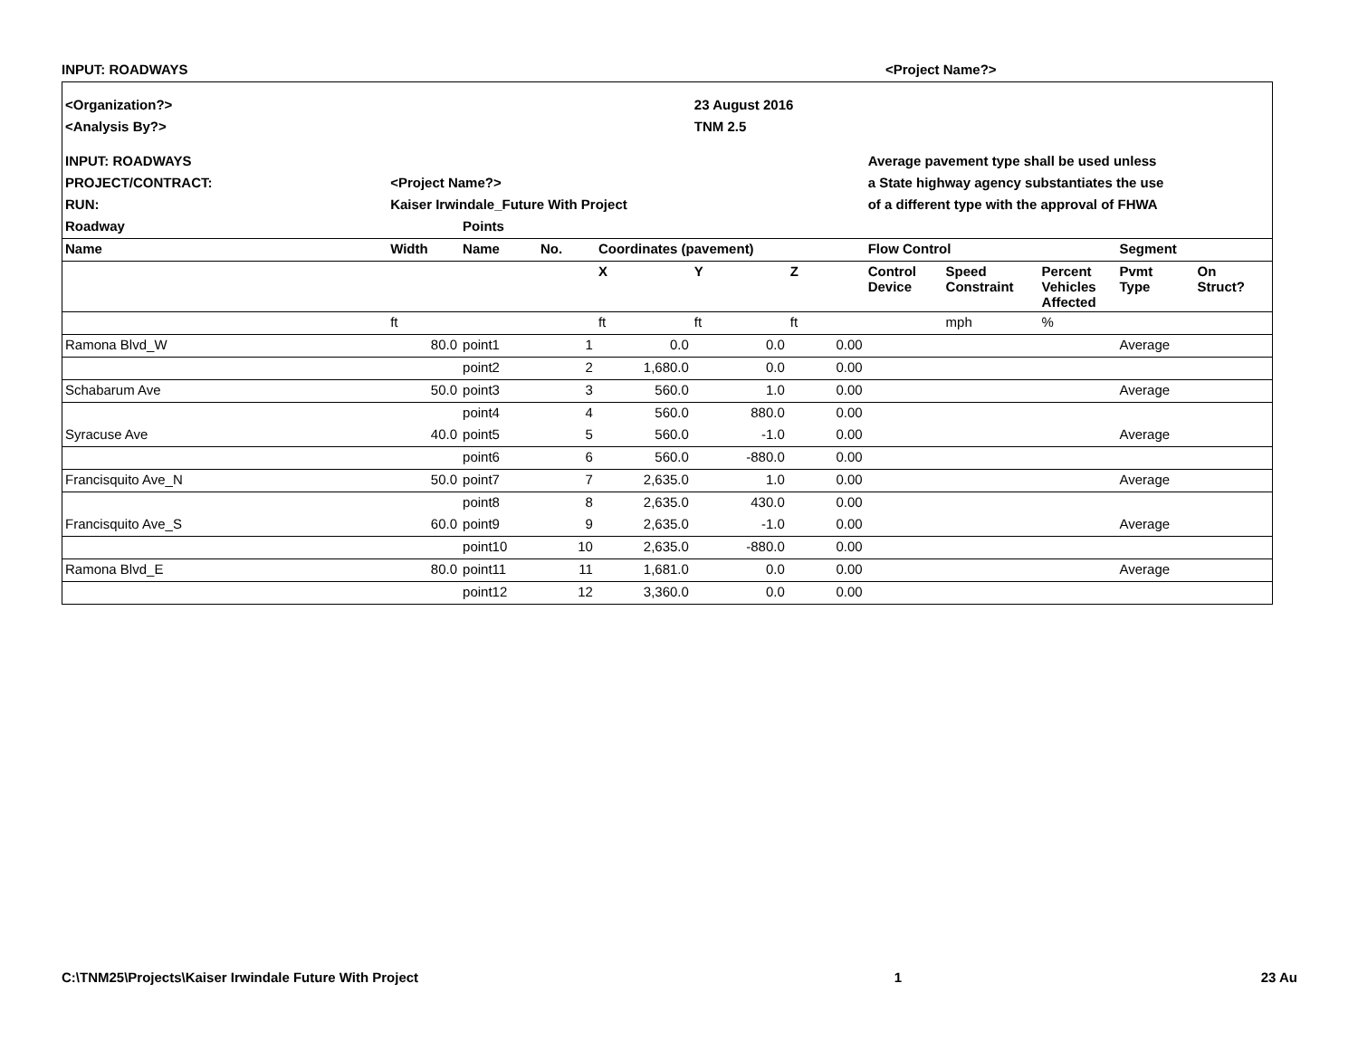INPUT: ROADWAYS <Project Name?>
| <Organization?> | | | | | 23 August 2016 | | | | | | |
| <Analysis By?> | | | | | TNM 2.5 | | | | | | |
| INPUT: ROADWAYS | | | | | | | Average pavement type shall be used unless | | | | |
| PROJECT/CONTRACT: | <Project Name?> | | | | | | a State highway agency substantiates the use | | | | |
| RUN: | Kaiser Irwindale_Future With Project | | | | | | of a different type with the approval of FHWA | | | | |
| Roadway | | Points | | | | | | | | | |
| Name | Width | Name | No. | Coordinates (pavement) | | | Flow Control | | | Segment | |
| | | | | X | Y | Z | Control Device | Speed Constraint | Percent Vehicles Affected | Pvmt Type | On Struct? |
| | ft | | | ft | ft | ft | | mph | % | | |
| Ramona Blvd_W | 80.0 | point1 | 1 | 0.0 | 0.0 | 0.00 | | | | Average | |
| | | point2 | 2 | 1,680.0 | 0.0 | 0.00 | | | | | |
| Schabarum Ave | 50.0 | point3 | 3 | 560.0 | 1.0 | 0.00 | | | | Average | |
| | | point4 | 4 | 560.0 | 880.0 | 0.00 | | | | | |
| Syracuse Ave | 40.0 | point5 | 5 | 560.0 | -1.0 | 0.00 | | | | Average | |
| | | point6 | 6 | 560.0 | -880.0 | 0.00 | | | | | |
| Francisquito Ave_N | 50.0 | point7 | 7 | 2,635.0 | 1.0 | 0.00 | | | | Average | |
| | | point8 | 8 | 2,635.0 | 430.0 | 0.00 | | | | | |
| Francisquito Ave_S | 60.0 | point9 | 9 | 2,635.0 | -1.0 | 0.00 | | | | Average | |
| | | point10 | 10 | 2,635.0 | -880.0 | 0.00 | | | | | |
| Ramona Blvd_E | 80.0 | point11 | 11 | 1,681.0 | 0.0 | 0.00 | | | | Average | |
| | | point12 | 12 | 3,360.0 | 0.0 | 0.00 | | | | | |
C:\TNM25\Projects\Kaiser Irwindale Future With Project 1 23 Au